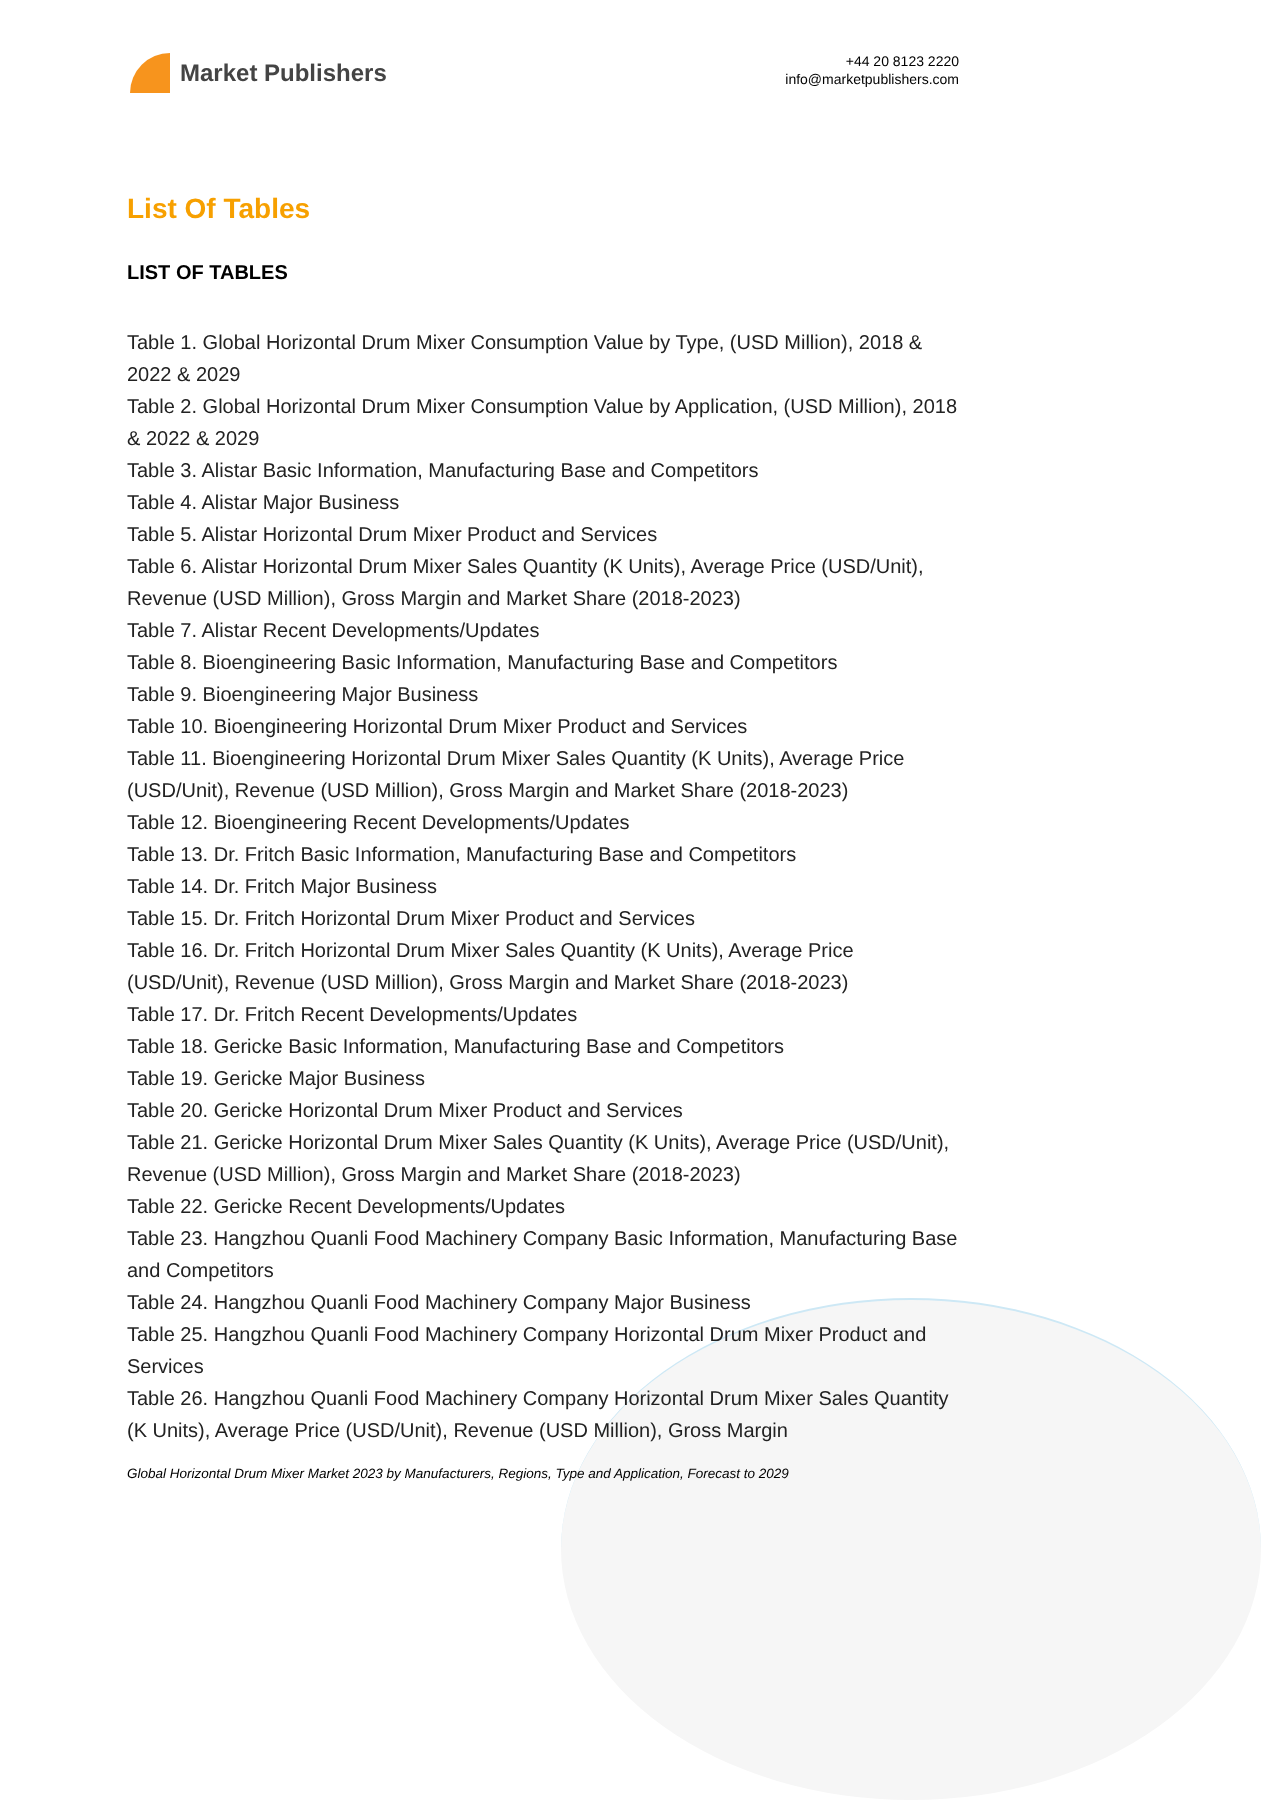Market Publishers
+44 20 8123 2220
info@marketpublishers.com
List Of Tables
LIST OF TABLES
Table 1. Global Horizontal Drum Mixer Consumption Value by Type, (USD Million), 2018 & 2022 & 2029
Table 2. Global Horizontal Drum Mixer Consumption Value by Application, (USD Million), 2018 & 2022 & 2029
Table 3. Alistar Basic Information, Manufacturing Base and Competitors
Table 4. Alistar Major Business
Table 5. Alistar Horizontal Drum Mixer Product and Services
Table 6. Alistar Horizontal Drum Mixer Sales Quantity (K Units), Average Price (USD/Unit), Revenue (USD Million), Gross Margin and Market Share (2018-2023)
Table 7. Alistar Recent Developments/Updates
Table 8. Bioengineering Basic Information, Manufacturing Base and Competitors
Table 9. Bioengineering Major Business
Table 10. Bioengineering Horizontal Drum Mixer Product and Services
Table 11. Bioengineering Horizontal Drum Mixer Sales Quantity (K Units), Average Price (USD/Unit), Revenue (USD Million), Gross Margin and Market Share (2018-2023)
Table 12. Bioengineering Recent Developments/Updates
Table 13. Dr. Fritch Basic Information, Manufacturing Base and Competitors
Table 14. Dr. Fritch Major Business
Table 15. Dr. Fritch Horizontal Drum Mixer Product and Services
Table 16. Dr. Fritch Horizontal Drum Mixer Sales Quantity (K Units), Average Price (USD/Unit), Revenue (USD Million), Gross Margin and Market Share (2018-2023)
Table 17. Dr. Fritch Recent Developments/Updates
Table 18. Gericke Basic Information, Manufacturing Base and Competitors
Table 19. Gericke Major Business
Table 20. Gericke Horizontal Drum Mixer Product and Services
Table 21. Gericke Horizontal Drum Mixer Sales Quantity (K Units), Average Price (USD/Unit), Revenue (USD Million), Gross Margin and Market Share (2018-2023)
Table 22. Gericke Recent Developments/Updates
Table 23. Hangzhou Quanli Food Machinery Company Basic Information, Manufacturing Base and Competitors
Table 24. Hangzhou Quanli Food Machinery Company Major Business
Table 25. Hangzhou Quanli Food Machinery Company Horizontal Drum Mixer Product and Services
Table 26. Hangzhou Quanli Food Machinery Company Horizontal Drum Mixer Sales Quantity (K Units), Average Price (USD/Unit), Revenue (USD Million), Gross Margin
Global Horizontal Drum Mixer Market 2023 by Manufacturers, Regions, Type and Application, Forecast to 2029